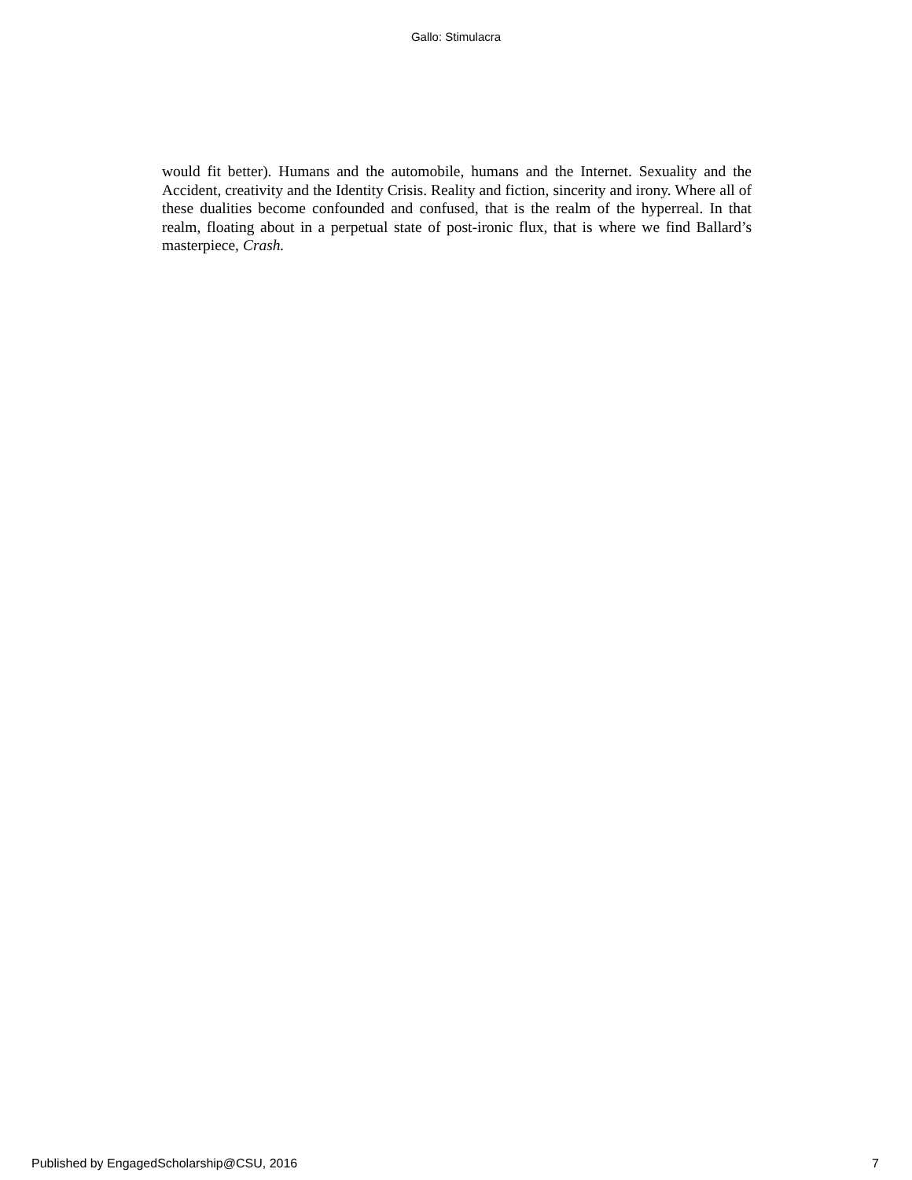Gallo: Stimulacra
would fit better). Humans and the automobile, humans and the Internet. Sexuality and the Accident, creativity and the Identity Crisis. Reality and fiction, sincerity and irony. Where all of these dualities become confounded and confused, that is the realm of the hyperreal. In that realm, floating about in a perpetual state of post-ironic flux, that is where we find Ballard’s masterpiece, Crash.
Published by EngagedScholarship@CSU, 2016 7